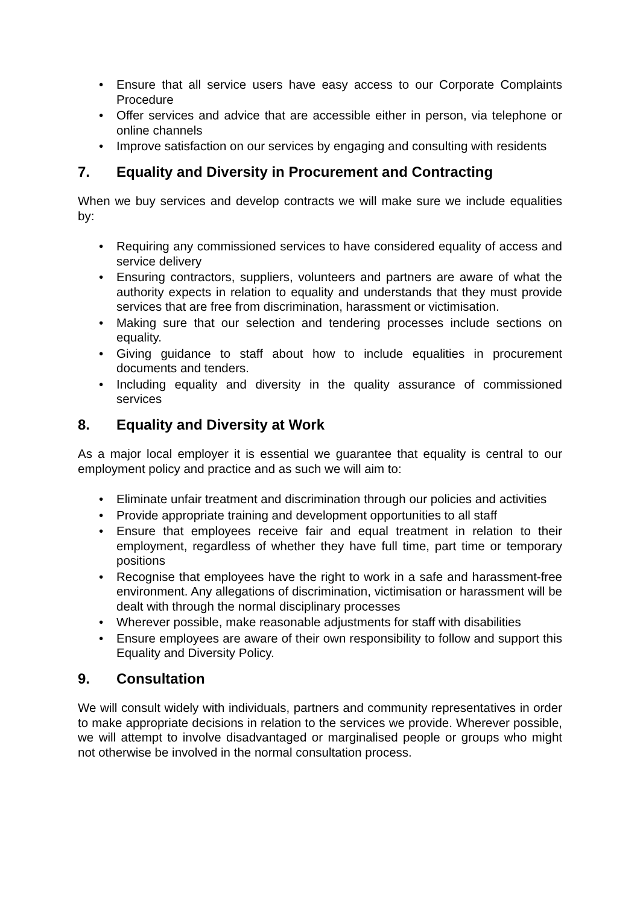• Ensure that all service users have easy access to our Corporate Complaints Procedure
• Offer services and advice that are accessible either in person, via telephone or online channels
• Improve satisfaction on our services by engaging and consulting with residents
7. Equality and Diversity in Procurement and Contracting
When we buy services and develop contracts we will make sure we include equalities by:
• Requiring any commissioned services to have considered equality of access and service delivery
• Ensuring contractors, suppliers, volunteers and partners are aware of what the authority expects in relation to equality and understands that they must provide services that are free from discrimination, harassment or victimisation.
• Making sure that our selection and tendering processes include sections on equality.
• Giving guidance to staff about how to include equalities in procurement documents and tenders.
• Including equality and diversity in the quality assurance of commissioned services
8. Equality and Diversity at Work
As a major local employer it is essential we guarantee that equality is central to our employment policy and practice and as such we will aim to:
• Eliminate unfair treatment and discrimination through our policies and activities
• Provide appropriate training and development opportunities to all staff
• Ensure that employees receive fair and equal treatment in relation to their employment, regardless of whether they have full time, part time or temporary positions
• Recognise that employees have the right to work in a safe and harassment-free environment. Any allegations of discrimination, victimisation or harassment will be dealt with through the normal disciplinary processes
• Wherever possible, make reasonable adjustments for staff with disabilities
• Ensure employees are aware of their own responsibility to follow and support this Equality and Diversity Policy.
9. Consultation
We will consult widely with individuals, partners and community representatives in order to make appropriate decisions in relation to the services we provide. Wherever possible, we will attempt to involve disadvantaged or marginalised people or groups who might not otherwise be involved in the normal consultation process.